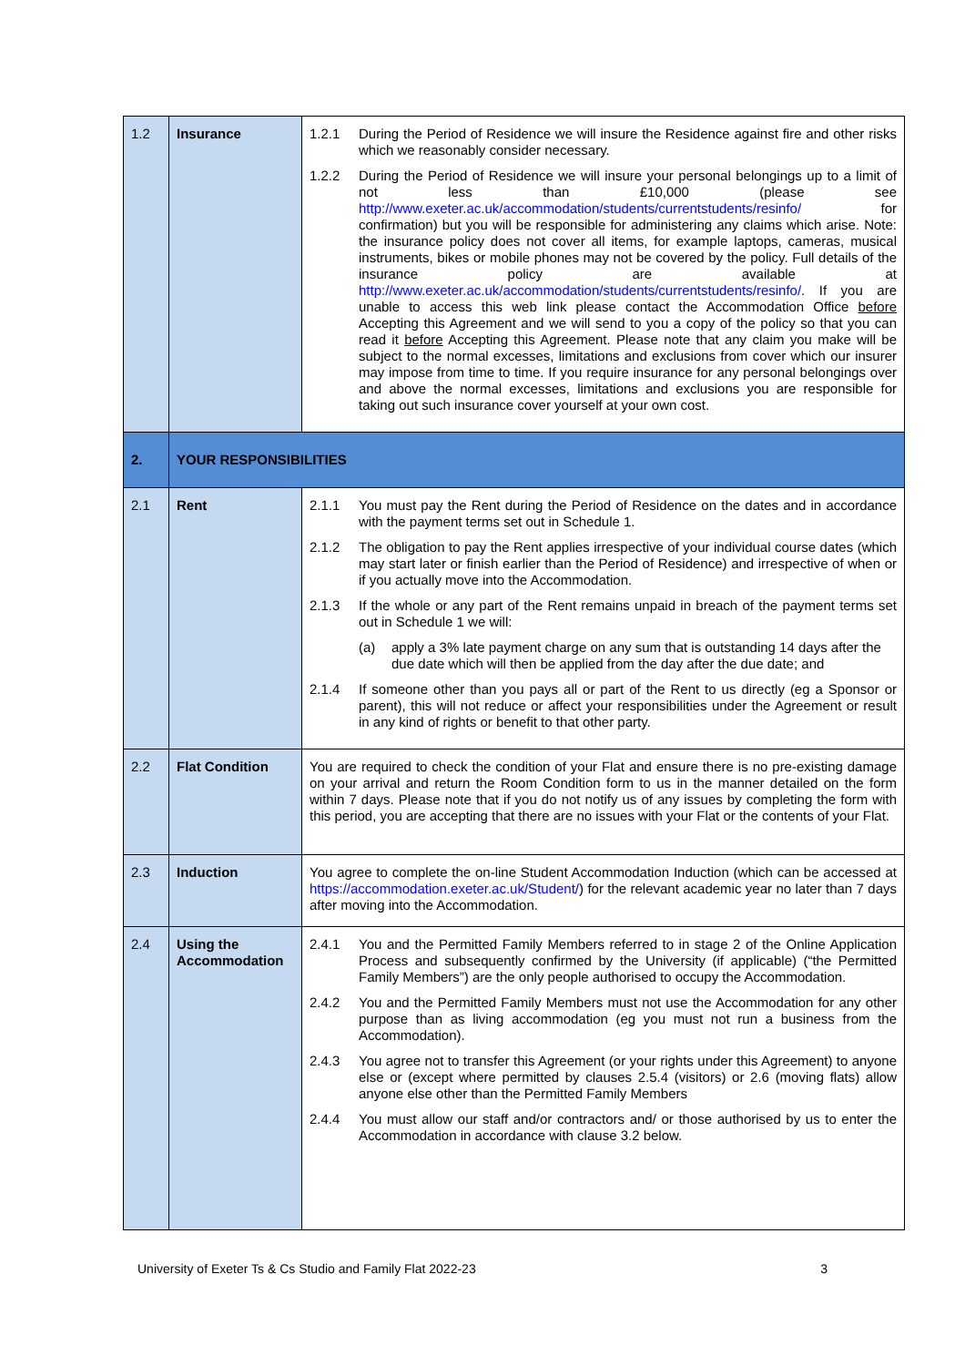| 1.2 | Insurance | 1.2.1 During the Period of Residence we will insure the Residence against fire and other risks which we reasonably consider necessary. 1.2.2 During the Period of Residence we will insure your personal belongings up to a limit of not less than £10,000 (please see http://www.exeter.ac.uk/accommodation/students/currentstudents/resinfo/ for confirmation) but you will be responsible for administering any claims which arise. Note: the insurance policy does not cover all items, for example laptops, cameras, musical instruments, bikes or mobile phones may not be covered by the policy. Full details of the insurance policy are available at http://www.exeter.ac.uk/accommodation/students/currentstudents/resinfo/ . If you are unable to access this web link please contact the Accommodation Office before Accepting this Agreement and we will send to you a copy of the policy so that you can read it before Accepting this Agreement. Please note that any claim you make will be subject to the normal excesses, limitations and exclusions from cover which our insurer may impose from time to time. If you require insurance for any personal belongings over and above the normal excesses, limitations and exclusions you are responsible for taking out such insurance cover yourself at your own cost. |
| 2. | YOUR RESPONSIBILITIES | |
| 2.1 | Rent | 2.1.1 You must pay the Rent during the Period of Residence on the dates and in accordance with the payment terms set out in Schedule 1. 2.1.2 The obligation to pay the Rent applies irrespective of your individual course dates (which may start later or finish earlier than the Period of Residence) and irrespective of when or if you actually move into the Accommodation. 2.1.3 If the whole or any part of the Rent remains unpaid in breach of the payment terms set out in Schedule 1 we will: (a) apply a 3% late payment charge on any sum that is outstanding 14 days after the due date which will then be applied from the day after the due date; and 2.1.4 If someone other than you pays all or part of the Rent to us directly (eg a Sponsor or parent), this will not reduce or affect your responsibilities under the Agreement or result in any kind of rights or benefit to that other party. |
| 2.2 | Flat Condition | You are required to check the condition of your Flat and ensure there is no pre-existing damage on your arrival and return the Room Condition form to us in the manner detailed on the form within 7 days. Please note that if you do not notify us of any issues by completing the form with this period, you are accepting that there are no issues with your Flat or the contents of your Flat. |
| 2.3 | Induction | You agree to complete the on-line Student Accommodation Induction (which can be accessed at https://accommodation.exeter.ac.uk/Student/ ) for the relevant academic year no later than 7 days after moving into the Accommodation. |
| 2.4 | Using the Accommodation | 2.4.1 You and the Permitted Family Members referred to in stage 2 of the Online Application Process and subsequently confirmed by the University (if applicable) (“the Permitted Family Members”) are the only people authorised to occupy the Accommodation. 2.4.2 You and the Permitted Family Members must not use the Accommodation for any other purpose than as living accommodation (eg you must not run a business from the Accommodation). 2.4.3 You agree not to transfer this Agreement (or your rights under this Agreement) to anyone else or (except where permitted by clauses 2.5.4 (visitors) or 2.6 (moving flats) allow anyone else other than the Permitted Family Members 2.4.4 You must allow our staff and/or contractors and/ or those authorised by us to enter the Accommodation in accordance with clause 3.2 below. |
University of Exeter Ts & Cs Studio and Family Flat 2022-23 3